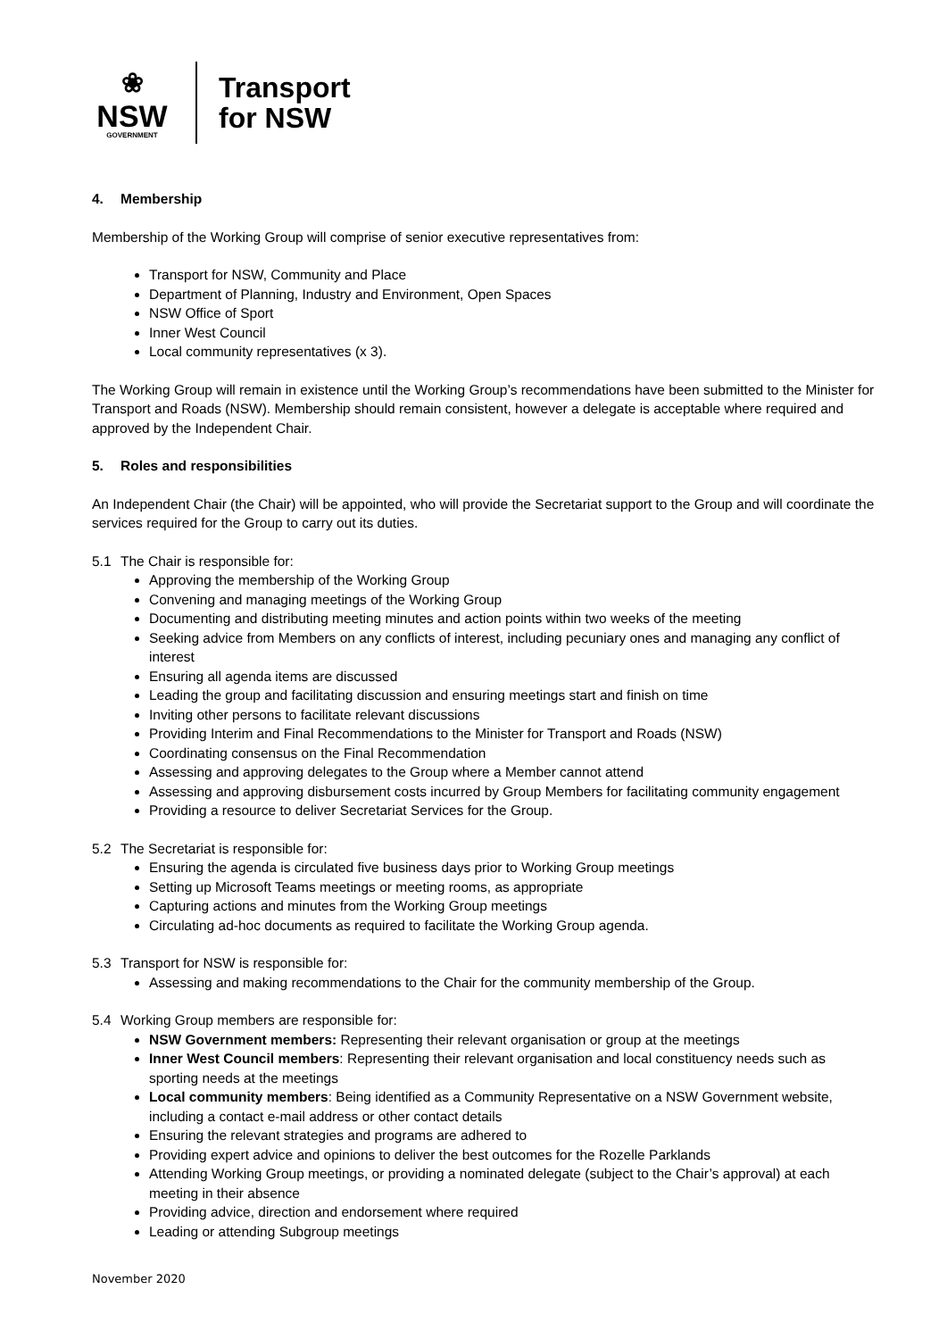❀
NSW
GOVERNMENT
Transport
for NSW
4. Membership
Membership of the Working Group will comprise of senior executive representatives from:
Transport for NSW, Community and Place
Department of Planning, Industry and Environment, Open Spaces
NSW Office of Sport
Inner West Council
Local community representatives (x 3).
The Working Group will remain in existence until the Working Group’s recommendations have been submitted to the Minister for Transport and Roads (NSW). Membership should remain consistent, however a delegate is acceptable where required and approved by the Independent Chair.
5. Roles and responsibilities
An Independent Chair (the Chair) will be appointed, who will provide the Secretariat support to the Group and will coordinate the services required for the Group to carry out its duties.
5.1 The Chair is responsible for:
Approving the membership of the Working Group
Convening and managing meetings of the Working Group
Documenting and distributing meeting minutes and action points within two weeks of the meeting
Seeking advice from Members on any conflicts of interest, including pecuniary ones and managing any conflict of interest
Ensuring all agenda items are discussed
Leading the group and facilitating discussion and ensuring meetings start and finish on time
Inviting other persons to facilitate relevant discussions
Providing Interim and Final Recommendations to the Minister for Transport and Roads (NSW)
Coordinating consensus on the Final Recommendation
Assessing and approving delegates to the Group where a Member cannot attend
Assessing and approving disbursement costs incurred by Group Members for facilitating community engagement
Providing a resource to deliver Secretariat Services for the Group.
5.2 The Secretariat is responsible for:
Ensuring the agenda is circulated five business days prior to Working Group meetings
Setting up Microsoft Teams meetings or meeting rooms, as appropriate
Capturing actions and minutes from the Working Group meetings
Circulating ad-hoc documents as required to facilitate the Working Group agenda.
5.3 Transport for NSW is responsible for:
Assessing and making recommendations to the Chair for the community membership of the Group.
5.4 Working Group members are responsible for:
NSW Government members: Representing their relevant organisation or group at the meetings
Inner West Council members: Representing their relevant organisation and local constituency needs such as sporting needs at the meetings
Local community members: Being identified as a Community Representative on a NSW Government website, including a contact e-mail address or other contact details
Ensuring the relevant strategies and programs are adhered to
Providing expert advice and opinions to deliver the best outcomes for the Rozelle Parklands
Attending Working Group meetings, or providing a nominated delegate (subject to the Chair’s approval) at each meeting in their absence
Providing advice, direction and endorsement where required
Leading or attending Subgroup meetings
November 2020